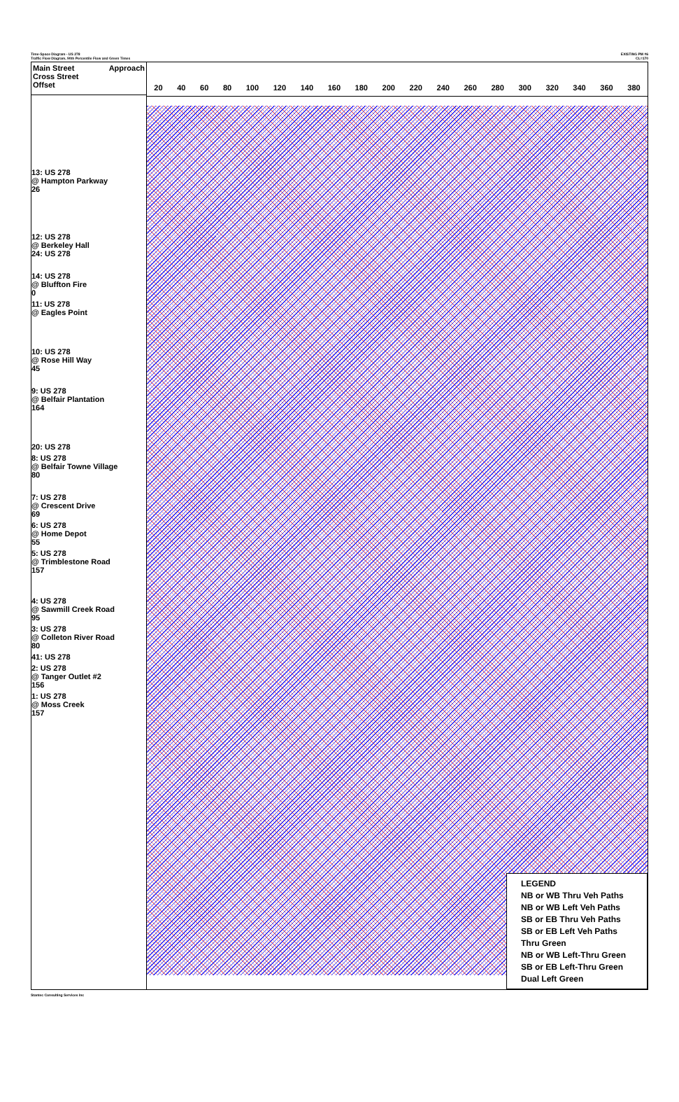Time-Space Diagram - US 278
Traffic Flow Diagram, 90th Percentile Flow and Green Times
EXISTING PM #6
CL=170
Main Street
Cross Street
Offset
Approach
13: US 278
@ Hampton Parkway
26
12: US 278
@ Berkeley Hall
24: US 278
14: US 278
@ Bluffton Fire
0
11: US 278
@ Eagles Point
10: US 278
@ Rose Hill Way
45
9: US 278
@ Belfair Plantation
164
20: US 278
8: US 278
@ Belfair Towne Village
80
7: US 278
@ Crescent Drive
69
6: US 278
@ Home Depot
55
5: US 278
@ Trimblestone Road
157
4: US 278
@ Sawmill Creek Road
95
3: US 278
@ Colleton River Road
80
41: US 278
2: US 278
@ Tanger Outlet #2
156
1: US 278
@ Moss Creek
157
20 40 60 80 100 120 140 160 180 200 220 240 260 280 300 320 340 360 380
LEGEND
NB or WB Thru Veh Paths
NB or WB Left Veh Paths
SB or EB Thru Veh Paths
SB or EB Left Veh Paths
Thru Green
NB or WB Left-Thru Green
SB or EB Left-Thru Green
Dual Left Green
Stantec Consulting Services Inc